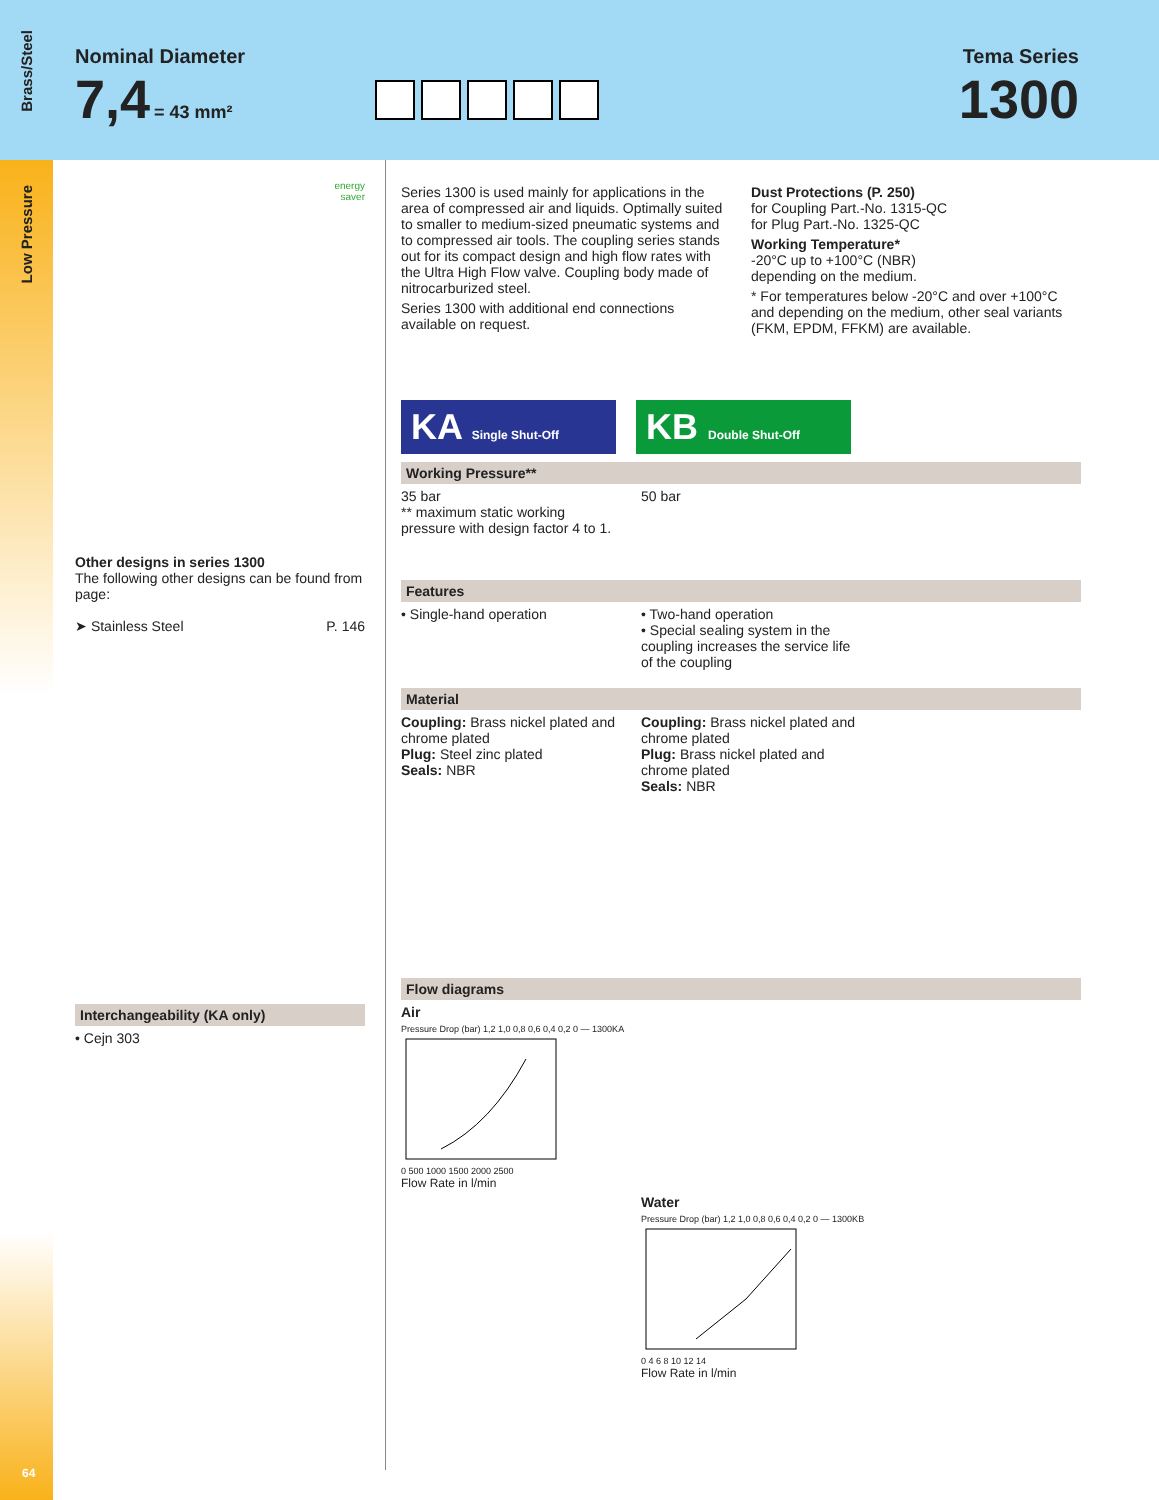Low Pressure
64
Brass/Steel
Nominal Diameter
7,4 = 43 mm²
Tema Series
1300
energy
saver
Other designs in series 1300
The following other designs can be found from page:
➤ Stainless Steel P. 146
Interchangeability (KA only)
• Cejn 303
Series 1300 is used mainly for applications in the area of compressed air and liquids. Optimally suited to smaller to medium-sized pneumatic systems and to compressed air tools. The coupling series stands out for its compact design and high flow rates with the Ultra High Flow valve. Coupling body made of nitrocarburized steel.
Series 1300 with additional end connections available on request.
Dust Protections (P. 250)
for Coupling Part.-No. 1315-QC
for Plug Part.-No. 1325-QC
Working Temperature*
-20°C up to +100°C (NBR)
depending on the medium.
* For temperatures below -20°C and over +100°C and depending on the medium, other seal variants (FKM, EPDM, FFKM) are available.
KA Single Shut-Off
KB Double Shut-Off
Working Pressure**
35 bar
** maximum static working pressure with design factor 4 to 1.
50 bar
Features
• Single-hand operation • Two-hand operation
• Special sealing system in the coupling increases the service life of the coupling
Material
Coupling: Brass nickel plated and chrome plated
Plug: Steel zinc plated
Seals: NBR
Coupling: Brass nickel plated and chrome plated
Plug: Brass nickel plated and chrome plated
Seals: NBR
Flow diagrams
Air
Pressure Drop (bar) 1,2 1,0 0,8 0,6 0,4 0,2 0 — 1300KA
0 500 1000 1500 2000 2500
Flow Rate in l/min
Water
Pressure Drop (bar) 1,2 1,0 0,8 0,6 0,4 0,2 0 — 1300KB
0 4 6 8 10 12 14
Flow Rate in l/min